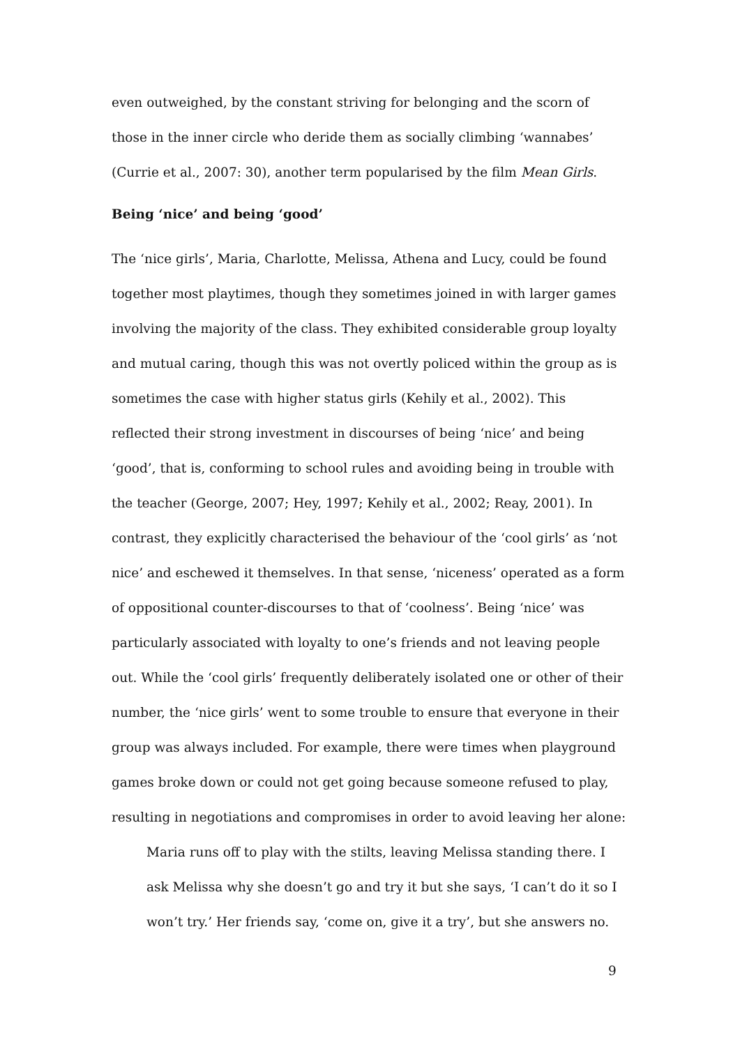even outweighed, by the constant striving for belonging and the scorn of those in the inner circle who deride them as socially climbing ‘wannabes’ (Currie et al., 2007: 30), another term popularised by the film Mean Girls.
Being ‘nice’ and being ‘good’
The ‘nice girls’, Maria, Charlotte, Melissa, Athena and Lucy, could be found together most playtimes, though they sometimes joined in with larger games involving the majority of the class. They exhibited considerable group loyalty and mutual caring, though this was not overtly policed within the group as is sometimes the case with higher status girls (Kehily et al., 2002). This reflected their strong investment in discourses of being ‘nice’ and being ‘good’, that is, conforming to school rules and avoiding being in trouble with the teacher (George, 2007; Hey, 1997; Kehily et al., 2002; Reay, 2001). In contrast, they explicitly characterised the behaviour of the ‘cool girls’ as ‘not nice’ and eschewed it themselves. In that sense, ‘niceness’ operated as a form of oppositional counter-discourses to that of ‘coolness’. Being ‘nice’ was particularly associated with loyalty to one’s friends and not leaving people out. While the ‘cool girls’ frequently deliberately isolated one or other of their number, the ‘nice girls’ went to some trouble to ensure that everyone in their group was always included. For example, there were times when playground games broke down or could not get going because someone refused to play, resulting in negotiations and compromises in order to avoid leaving her alone:
Maria runs off to play with the stilts, leaving Melissa standing there. I ask Melissa why she doesn’t go and try it but she says, ‘I can’t do it so I won’t try.’ Her friends say, ‘come on, give it a try’, but she answers no.
9